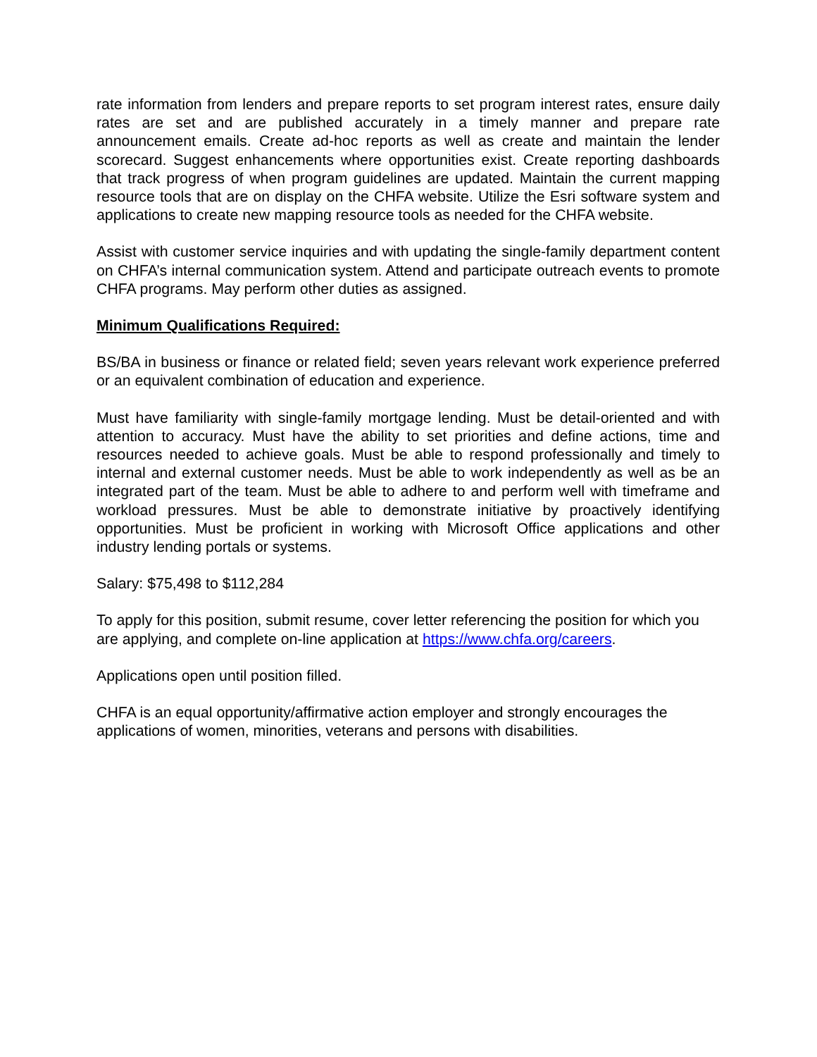rate information from lenders and prepare reports to set program interest rates, ensure daily rates are set and are published accurately in a timely manner and prepare rate announcement emails. Create ad-hoc reports as well as create and maintain the lender scorecard. Suggest enhancements where opportunities exist. Create reporting dashboards that track progress of when program guidelines are updated. Maintain the current mapping resource tools that are on display on the CHFA website. Utilize the Esri software system and applications to create new mapping resource tools as needed for the CHFA website.
Assist with customer service inquiries and with updating the single-family department content on CHFA’s internal communication system. Attend and participate outreach events to promote CHFA programs. May perform other duties as assigned.
Minimum Qualifications Required:
BS/BA in business or finance or related field; seven years relevant work experience preferred or an equivalent combination of education and experience.
Must have familiarity with single-family mortgage lending. Must be detail-oriented and with attention to accuracy. Must have the ability to set priorities and define actions, time and resources needed to achieve goals. Must be able to respond professionally and timely to internal and external customer needs. Must be able to work independently as well as be an integrated part of the team. Must be able to adhere to and perform well with timeframe and workload pressures. Must be able to demonstrate initiative by proactively identifying opportunities. Must be proficient in working with Microsoft Office applications and other industry lending portals or systems.
Salary: $75,498 to $112,284
To apply for this position, submit resume, cover letter referencing the position for which you are applying, and complete on-line application at https://www.chfa.org/careers.
Applications open until position filled.
CHFA is an equal opportunity/affirmative action employer and strongly encourages the applications of women, minorities, veterans and persons with disabilities.